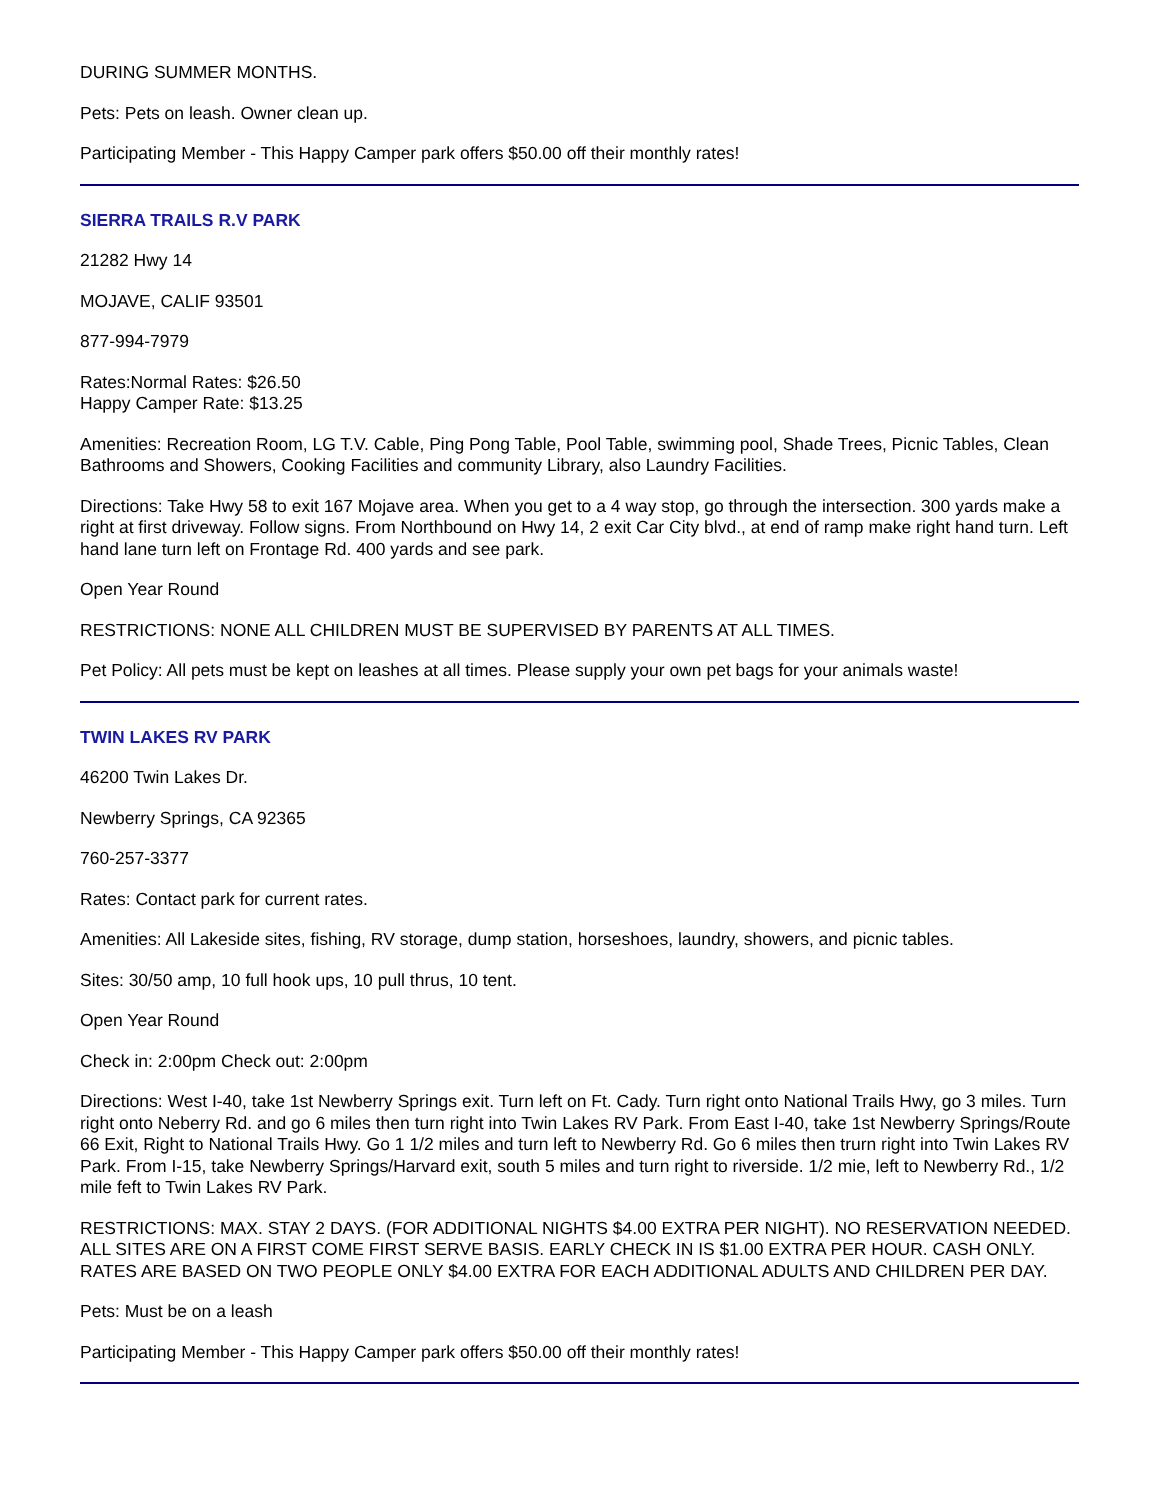DURING SUMMER MONTHS.
Pets: Pets on leash. Owner clean up.
Participating Member - This Happy Camper park offers $50.00 off their monthly rates!
SIERRA TRAILS R.V PARK
21282 Hwy 14
MOJAVE, CALIF 93501
877-994-7979
Rates:Normal Rates: $26.50
Happy Camper Rate: $13.25
Amenities: Recreation Room, LG T.V. Cable, Ping Pong Table, Pool Table, swimming pool, Shade Trees, Picnic Tables, Clean Bathrooms and Showers, Cooking Facilities and community Library, also Laundry Facilities.
Directions: Take Hwy 58 to exit 167 Mojave area. When you get to a 4 way stop, go through the intersection. 300 yards make a right at first driveway. Follow signs. From Northbound on Hwy 14, 2 exit Car City blvd., at end of ramp make right hand turn. Left hand lane turn left on Frontage Rd. 400 yards and see park.
Open Year Round
RESTRICTIONS: NONE ALL CHILDREN MUST BE SUPERVISED BY PARENTS AT ALL TIMES.
Pet Policy: All pets must be kept on leashes at all times. Please supply your own pet bags for your animals waste!
TWIN LAKES RV PARK
46200 Twin Lakes Dr.
Newberry Springs, CA 92365
760-257-3377
Rates: Contact park for current rates.
Amenities: All Lakeside sites, fishing, RV storage, dump station, horseshoes, laundry, showers, and picnic tables.
Sites: 30/50 amp, 10 full hook ups, 10 pull thrus, 10 tent.
Open Year Round
Check in: 2:00pm Check out: 2:00pm
Directions: West I-40, take 1st Newberry Springs exit. Turn left on Ft. Cady. Turn right onto National Trails Hwy, go 3 miles. Turn right onto Neberry Rd. and go 6 miles then turn right into Twin Lakes RV Park. From East I-40, take 1st Newberry Springs/Route 66 Exit, Right to National Trails Hwy. Go 1 1/2 miles and turn left to Newberry Rd. Go 6 miles then trurn right into Twin Lakes RV Park. From I-15, take Newberry Springs/Harvard exit, south 5 miles and turn right to riverside. 1/2 mie, left to Newberry Rd., 1/2 mile feft to Twin Lakes RV Park.
RESTRICTIONS: MAX. STAY 2 DAYS. (FOR ADDITIONAL NIGHTS $4.00 EXTRA PER NIGHT). NO RESERVATION NEEDED. ALL SITES ARE ON A FIRST COME FIRST SERVE BASIS. EARLY CHECK IN IS $1.00 EXTRA PER HOUR. CASH ONLY. RATES ARE BASED ON TWO PEOPLE ONLY $4.00 EXTRA FOR EACH ADDITIONAL ADULTS AND CHILDREN PER DAY.
Pets: Must be on a leash
Participating Member - This Happy Camper park offers $50.00 off their monthly rates!